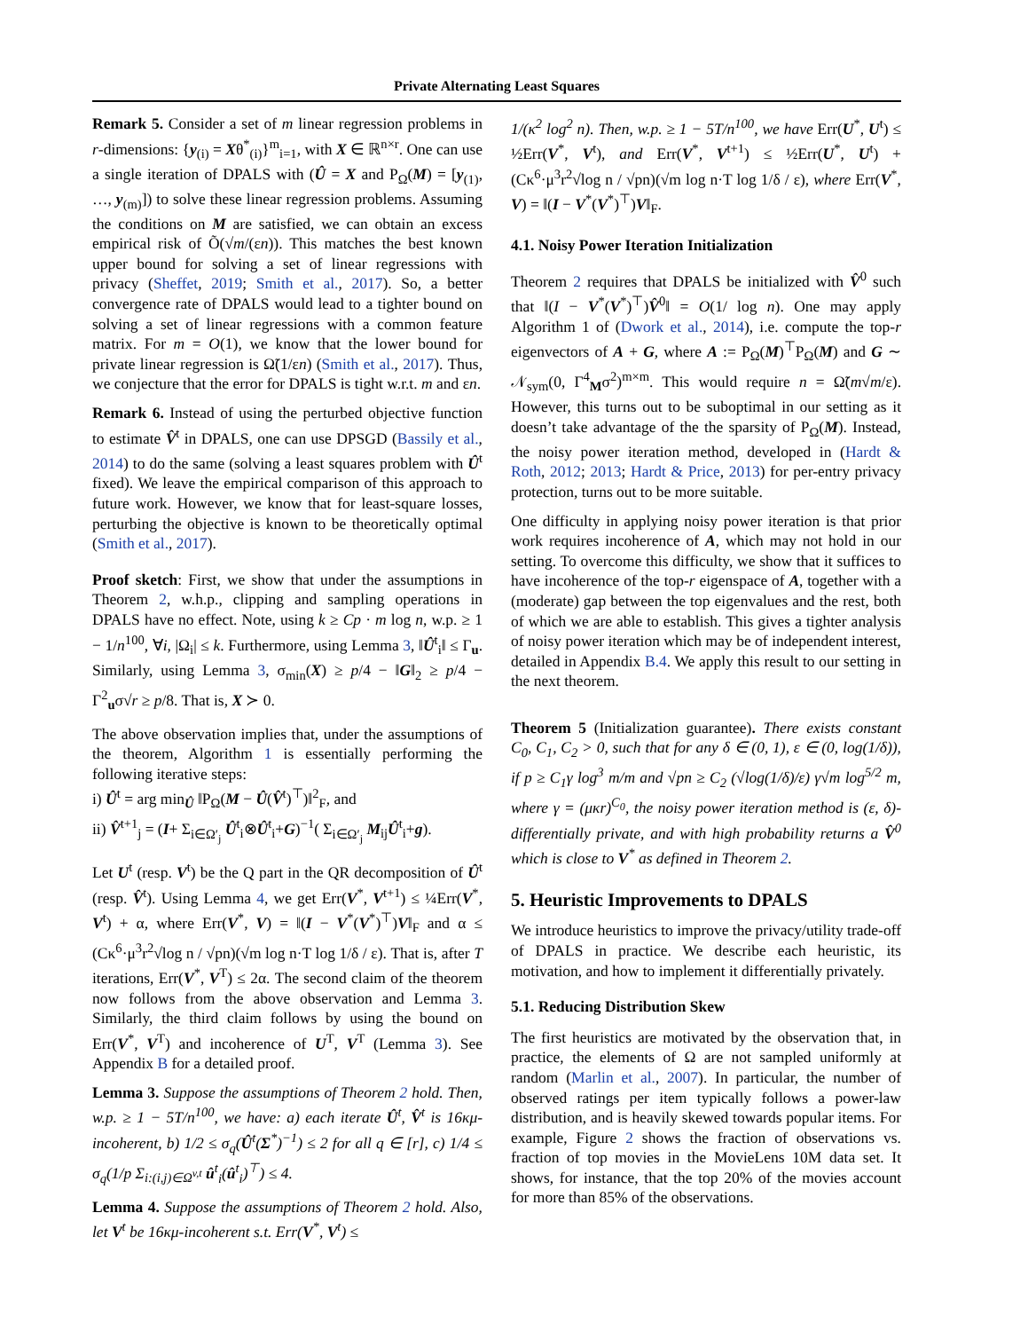Private Alternating Least Squares
Remark 5. Consider a set of m linear regression problems in r-dimensions: {y<sub>(i)</sub> = Xθ<sup>*</sup><sub>(i)</sub>}<sup>m</sup><sub>i=1</sub>, with X ∈ ℝ<sup>n×r</sup>. One can use a single iteration of DPALS with (Û = X and P<sub>Ω</sub>(M) = [y<sub>(1)</sub>, …, y<sub>(m)</sub>]) to solve these linear regression problems. Assuming the conditions on M are satisfied, we can obtain an excess empirical risk of Õ(√m/(εn)). This matches the best known upper bound for solving a set of linear regressions with privacy (Sheffet, 2019; Smith et al., 2017). So, a better convergence rate of DPALS would lead to a tighter bound on solving a set of linear regressions with a common feature matrix. For m = O(1), we know that the lower bound for private linear regression is Ω̃(1/εn) (Smith et al., 2017). Thus, we conjecture that the error for DPALS is tight w.r.t. m and εn.
Remark 6. Instead of using the perturbed objective function to estimate V̂<sup>t</sup> in DPALS, one can use DPSGD (Bassily et al., 2014) to do the same (solving a least squares problem with Û<sup>t</sup> fixed). We leave the empirical comparison of this approach to future work. However, we know that for least-square losses, perturbing the objective is known to be theoretically optimal (Smith et al., 2017).
Proof sketch: First, we show that under the assumptions in Theorem 2, w.h.p., clipping and sampling operations in DPALS have no effect. Note, using k ≥ Cp · m log n, w.p. ≥ 1 − 1/n<sup>100</sup>, ∀i, |Ω<sub>i</sub>| ≤ k. Furthermore, using Lemma 3, ‖Û<sup>t</sup><sub>i</sub>‖ ≤ Γ<sub>u</sub>. Similarly, using Lemma 3, σ<sub>min</sub>(X) ≥ p/4 − ‖G‖<sub>2</sub> ≥ p/4 − Γ<sup>2</sup><sub>u</sub>σ√r ≥ p/8. That is, X ≻ 0.
The above observation implies that, under the assumptions of the theorem, Algorithm 1 is essentially performing the following iterative steps:
i) Û<sup>t</sup> = arg min<sub>Û</sub> ‖P<sub>Ω</sub>(M − Û(V̂<sup>t</sup>)<sup>⊤</sup>)‖<sup>2</sup><sub>F</sub>, and
ii) V̂<sup>t+1</sup><sub>j</sub> = (I+ Σ<sub>i∈Ω′<sub>j</sub></sub> Û<sup>t</sup><sub>i</sub>⊗Û<sup>t</sup><sub>i</sub>+G)<sup>−1</sup>( Σ<sub>i∈Ω′<sub>j</sub></sub> M<sub>ij</sub>Û<sup>t</sup><sub>i</sub>+g).
Let U<sup>t</sup> (resp. V<sup>t</sup>) be the Q part in the QR decomposition of Û<sup>t</sup> (resp. V̂<sup>t</sup>). Using Lemma 4, we get Err(V<sup>*</sup>, V<sup>t+1</sup>) ≤ ¼Err(V<sup>*</sup>, V<sup>t</sup>) + α, where Err(V<sup>*</sup>, V) = ‖(I − V<sup>*</sup>(V<sup>*</sup>)<sup>⊤</sup>)V‖<sub>F</sub> and α ≤ (Cκ<sup>6</sup>·μ<sup>3</sup>r<sup>2</sup>√log n / √pn)(√m log n·T log 1/δ / ε). That is, after T iterations, Err(V<sup>*</sup>, V<sup>T</sup>) ≤ 2α. The second claim of the theorem now follows from the above observation and Lemma 3. Similarly, the third claim follows by using the bound on Err(V<sup>*</sup>, V<sup>T</sup>) and incoherence of U<sup>T</sup>, V<sup>T</sup> (Lemma 3). See Appendix B for a detailed proof.
Lemma 3. Suppose the assumptions of Theorem 2 hold. Then, w.p. ≥ 1 − 5T/n<sup>100</sup>, we have: a) each iterate Û<sup>t</sup>, V̂<sup>t</sup> is 16κμ-incoherent, b) 1/2 ≤ σ<sub>q</sub>(Û<sup>t</sup>(Σ<sup>*</sup>)<sup>−1</sup>) ≤ 2 for all q ∈ [r], c) 1/4 ≤ σ<sub>q</sub>(1/p Σ<sub>i:(i,j)∈Ω<sup>v,t</sup></sub> û<sup>t</sup><sub>i</sub>(û<sup>t</sup><sub>i</sub>)<sup>⊤</sup>) ≤ 4.
Lemma 4. Suppose the assumptions of Theorem 2 hold. Also, let V<sup>t</sup> be 16κμ-incoherent s.t. Err(V<sup>*</sup>, V<sup>t</sup>) ≤
1/(κ<sup>2</sup> log<sup>2</sup> n). Then, w.p. ≥ 1 − 5T/n<sup>100</sup>, we have Err(U<sup>*</sup>, U<sup>t</sup>) ≤ ½Err(V<sup>*</sup>, V<sup>t</sup>), and Err(V<sup>*</sup>, V<sup>t+1</sup>) ≤ ½Err(U<sup>*</sup>, U<sup>t</sup>) + (Cκ<sup>6</sup>·μ<sup>3</sup>r<sup>2</sup>√log n / √pn)(√m log n·T log 1/δ / ε), where Err(V<sup>*</sup>, V) = ‖(I − V<sup>*</sup>(V<sup>*</sup>)<sup>⊤</sup>)V‖<sub>F</sub>.
4.1. Noisy Power Iteration Initialization
Theorem 2 requires that DPALS be initialized with V̂<sup>0</sup> such that ‖(I − V<sup>*</sup>(V<sup>*</sup>)<sup>⊤</sup>)V̂<sup>0</sup>‖ = O(1/ log n). One may apply Algorithm 1 of (Dwork et al., 2014), i.e. compute the top-r eigenvectors of A + G, where A := P<sub>Ω</sub>(M)<sup>⊤</sup>P<sub>Ω</sub>(M) and G ∼ 𝒩<sub>sym</sub>(0, Γ<sup>4</sup><sub>M</sub>σ<sup>2</sup>)<sup>m×m</sup>. This would require n = Ω̃(m√m/ε). However, this turns out to be suboptimal in our setting as it doesn’t take advantage of the the sparsity of P<sub>Ω</sub>(M). Instead, the noisy power iteration method, developed in (Hardt & Roth, 2012; 2013; Hardt & Price, 2013) for per-entry privacy protection, turns out to be more suitable.
One difficulty in applying noisy power iteration is that prior work requires incoherence of A, which may not hold in our setting. To overcome this difficulty, we show that it suffices to have incoherence of the top-r eigenspace of A, together with a (moderate) gap between the top eigenvalues and the rest, both of which we are able to establish. This gives a tighter analysis of noisy power iteration which may be of independent interest, detailed in Appendix B.4. We apply this result to our setting in the next theorem.
Theorem 5 (Initialization guarantee). There exists constant C<sub>0</sub>, C<sub>1</sub>, C<sub>2</sub> > 0, such that for any δ ∈ (0, 1), ε ∈ (0, log(1/δ)), if p ≥ C<sub>1</sub>γ log<sup>3</sup> m/m and √pn ≥ C<sub>2</sub> (√log(1/δ)/ε) γ√m log<sup>5/2</sup> m, where γ = (μκr)<sup>C<sub>0</sub></sup>, the noisy power iteration method is (ε, δ)-differentially private, and with high probability returns a V̂<sup>0</sup> which is close to V<sup>*</sup> as defined in Theorem 2.
5. Heuristic Improvements to DPALS
We introduce heuristics to improve the privacy/utility trade-off of DPALS in practice. We describe each heuristic, its motivation, and how to implement it differentially privately.
5.1. Reducing Distribution Skew
The first heuristics are motivated by the observation that, in practice, the elements of Ω are not sampled uniformly at random (Marlin et al., 2007). In particular, the number of observed ratings per item typically follows a power-law distribution, and is heavily skewed towards popular items. For example, Figure 2 shows the fraction of observations vs. fraction of top movies in the MovieLens 10M data set. It shows, for instance, that the top 20% of the movies account for more than 85% of the observations.